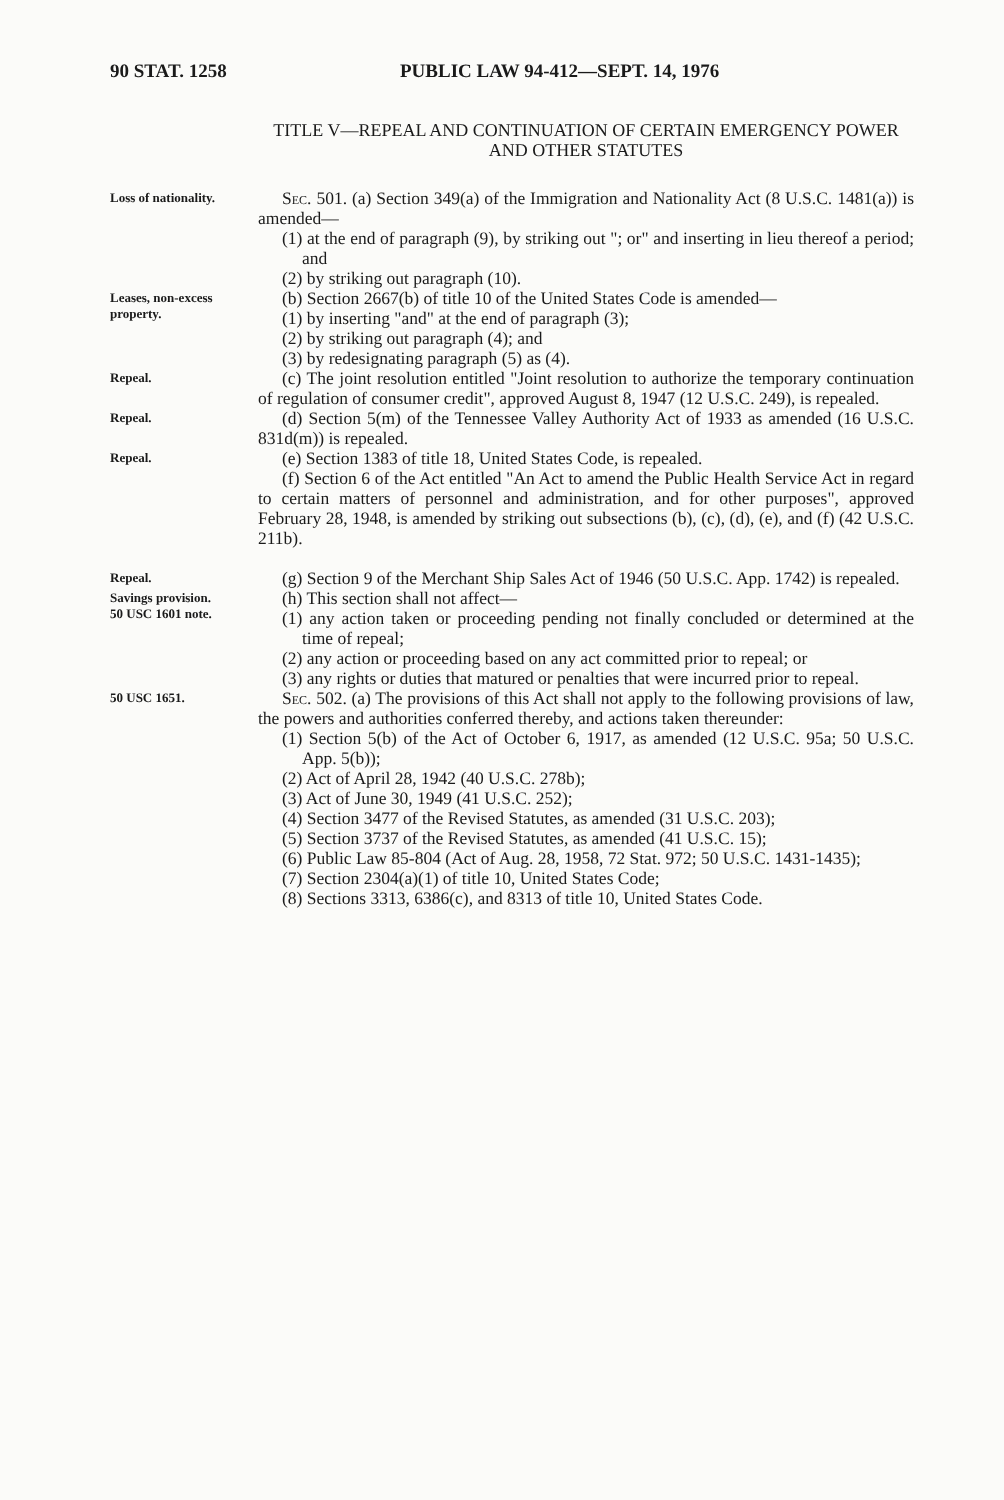90 STAT. 1258 PUBLIC LAW 94-412—SEPT. 14, 1976
TITLE V—REPEAL AND CONTINUATION OF CERTAIN EMERGENCY POWER AND OTHER STATUTES
Loss of nationality.
Sec. 501. (a) Section 349(a) of the Immigration and Nationality Act (8 U.S.C. 1481(a)) is amended—
(1) at the end of paragraph (9), by striking out "; or" and inserting in lieu thereof a period; and
(2) by striking out paragraph (10).
Leases, non-excess property.
(b) Section 2667(b) of title 10 of the United States Code is amended—
(1) by inserting "and" at the end of paragraph (3);
(2) by striking out paragraph (4); and
(3) by redesignating paragraph (5) as (4).
Repeal.
(c) The joint resolution entitled "Joint resolution to authorize the temporary continuation of regulation of consumer credit", approved August 8, 1947 (12 U.S.C. 249), is repealed.
Repeal.
(d) Section 5(m) of the Tennessee Valley Authority Act of 1933 as amended (16 U.S.C. 831d(m)) is repealed.
Repeal.
(e) Section 1383 of title 18, United States Code, is repealed.
(f) Section 6 of the Act entitled "An Act to amend the Public Health Service Act in regard to certain matters of personnel and administration, and for other purposes", approved February 28, 1948, is amended by striking out subsections (b), (c), (d), (e), and (f) (42 U.S.C. 211b).
Repeal.
(g) Section 9 of the Merchant Ship Sales Act of 1946 (50 U.S.C. App. 1742) is repealed.
Savings provision.
50 USC 1601 note.
(h) This section shall not affect—
(1) any action taken or proceeding pending not finally concluded or determined at the time of repeal;
(2) any action or proceeding based on any act committed prior to repeal; or
(3) any rights or duties that matured or penalties that were incurred prior to repeal.
50 USC 1651.
Sec. 502. (a) The provisions of this Act shall not apply to the following provisions of law, the powers and authorities conferred thereby, and actions taken thereunder:
(1) Section 5(b) of the Act of October 6, 1917, as amended (12 U.S.C. 95a; 50 U.S.C. App. 5(b));
(2) Act of April 28, 1942 (40 U.S.C. 278b);
(3) Act of June 30, 1949 (41 U.S.C. 252);
(4) Section 3477 of the Revised Statutes, as amended (31 U.S.C. 203);
(5) Section 3737 of the Revised Statutes, as amended (41 U.S.C. 15);
(6) Public Law 85-804 (Act of Aug. 28, 1958, 72 Stat. 972; 50 U.S.C. 1431-1435);
(7) Section 2304(a)(1) of title 10, United States Code;
(8) Sections 3313, 6386(c), and 8313 of title 10, United States Code.